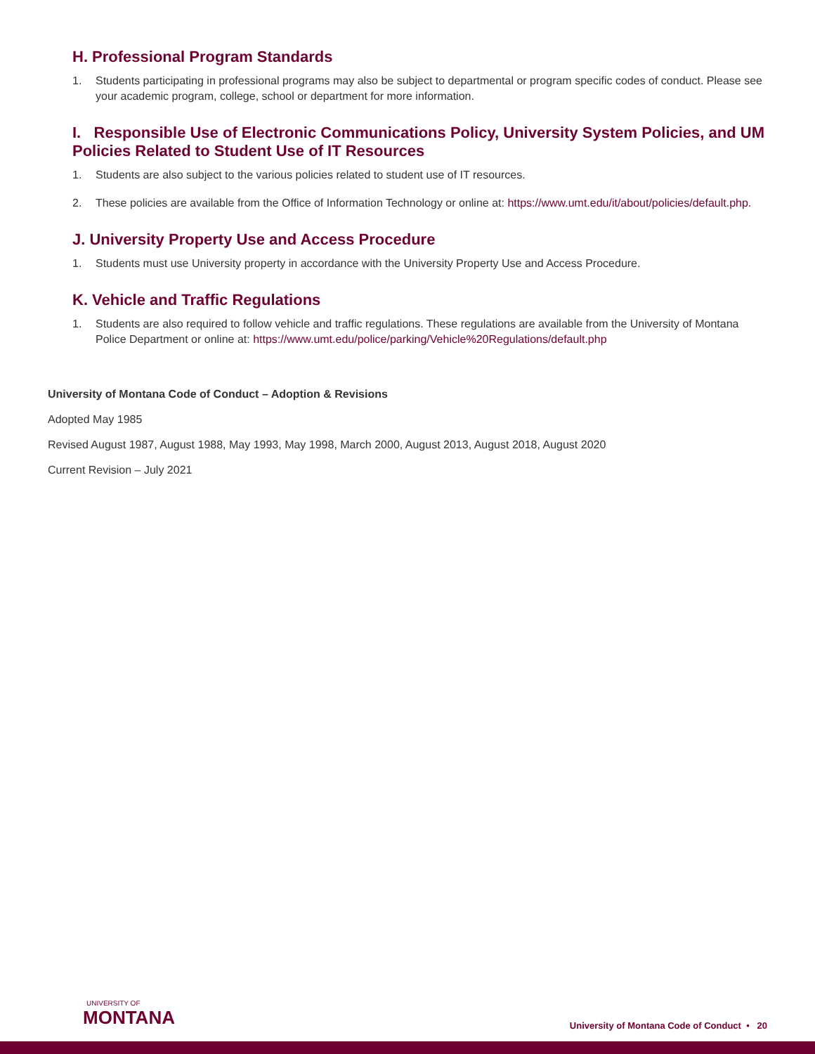H. Professional Program Standards
1. Students participating in professional programs may also be subject to departmental or program specific codes of conduct. Please see your academic program, college, school or department for more information.
I. Responsible Use of Electronic Communications Policy, University System Policies, and UM Policies Related to Student Use of IT Resources
1. Students are also subject to the various policies related to student use of IT resources.
2. These policies are available from the Office of Information Technology or online at: https://www.umt.edu/it/about/policies/default.php.
J. University Property Use and Access Procedure
1. Students must use University property in accordance with the University Property Use and Access Procedure.
K. Vehicle and Traffic Regulations
1. Students are also required to follow vehicle and traffic regulations. These regulations are available from the University of Montana Police Department or online at: https://www.umt.edu/police/parking/Vehicle%20Regulations/default.php
University of Montana Code of Conduct – Adoption & Revisions
Adopted May 1985
Revised August 1987, August 1988, May 1993, May 1998, March 2000, August 2013, August 2018, August 2020
Current Revision – July 2021
UNIVERSITY OF
MONTANA
University of Montana Code of Conduct • 20